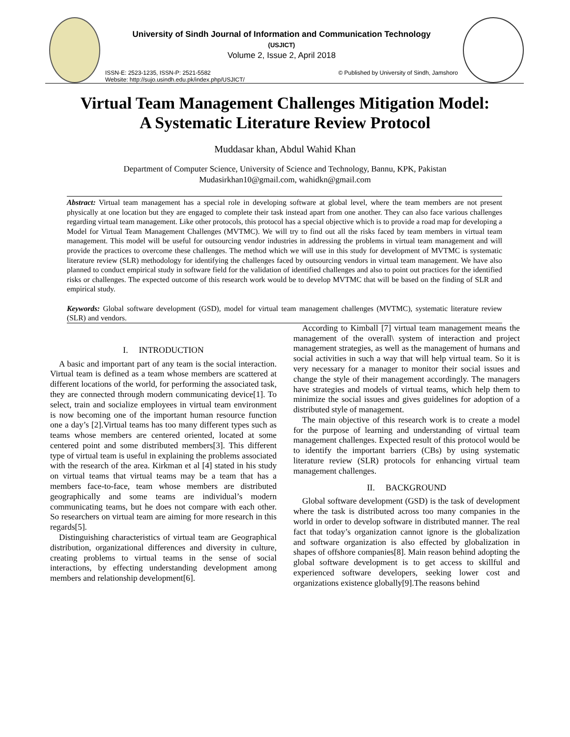University of Sindh Journal of Information and Communication Technology
(USJICT)
Volume 2, Issue 2, April 2018
ISSN-E: 2523-1235, ISSN-P: 2521-5582
Website: http://sujo.usindh.edu.pk/index.php/USJICT/ © Published by University of Sindh, Jamshoro
Virtual Team Management Challenges Mitigation Model:
A Systematic Literature Review Protocol
Muddasar khan, Abdul Wahid Khan
Department of Computer Science, University of Science and Technology, Bannu, KPK, Pakistan
Mudasirkhan10@gmail.com, wahidkn@gmail.com
Abstract: Virtual team management has a special role in developing software at global level, where the team members are not present physically at one location but they are engaged to complete their task instead apart from one another. They can also face various challenges regarding virtual team management. Like other protocols, this protocol has a special objective which is to provide a road map for developing a Model for Virtual Team Management Challenges (MVTMC). We will try to find out all the risks faced by team members in virtual team management. This model will be useful for outsourcing vendor industries in addressing the problems in virtual team management and will provide the practices to overcome these challenges. The method which we will use in this study for development of MVTMC is systematic literature review (SLR) methodology for identifying the challenges faced by outsourcing vendors in virtual team management. We have also planned to conduct empirical study in software field for the validation of identified challenges and also to point out practices for the identified risks or challenges. The expected outcome of this research work would be to develop MVTMC that will be based on the finding of SLR and empirical study.
Keywords: Global software development (GSD), model for virtual team management challenges (MVTMC), systematic literature review (SLR) and vendors.
I. INTRODUCTION
A basic and important part of any team is the social interaction. Virtual team is defined as a team whose members are scattered at different locations of the world, for performing the associated task, they are connected through modern communicating device[1]. To select, train and socialize employees in virtual team environment is now becoming one of the important human resource function one a day’s [2].Virtual teams has too many different types such as teams whose members are centered oriented, located at some centered point and some distributed members[3]. This different type of virtual team is useful in explaining the problems associated with the research of the area. Kirkman et al [4] stated in his study on virtual teams that virtual teams may be a team that has a members face-to-face, team whose members are distributed geographically and some teams are individual’s modern communicating teams, but he does not compare with each other. So researchers on virtual team are aiming for more research in this regards[5].
Distinguishing characteristics of virtual team are Geographical distribution, organizational differences and diversity in culture, creating problems to virtual teams in the sense of social interactions, by effecting understanding development among members and relationship development[6].
According to Kimball [7] virtual team management means the management of the overall\ system of interaction and project management strategies, as well as the management of humans and social activities in such a way that will help virtual team. So it is very necessary for a manager to monitor their social issues and change the style of their management accordingly. The managers have strategies and models of virtual teams, which help them to minimize the social issues and gives guidelines for adoption of a distributed style of management.
The main objective of this research work is to create a model for the purpose of learning and understanding of virtual team management challenges. Expected result of this protocol would be to identify the important barriers (CBs) by using systematic literature review (SLR) protocols for enhancing virtual team management challenges.
II. BACKGROUND
Global software development (GSD) is the task of development where the task is distributed across too many companies in the world in order to develop software in distributed manner. The real fact that today’s organization cannot ignore is the globalization and software organization is also effected by globalization in shapes of offshore companies[8]. Main reason behind adopting the global software development is to get access to skillful and experienced software developers, seeking lower cost and organizations existence globally[9].The reasons behind